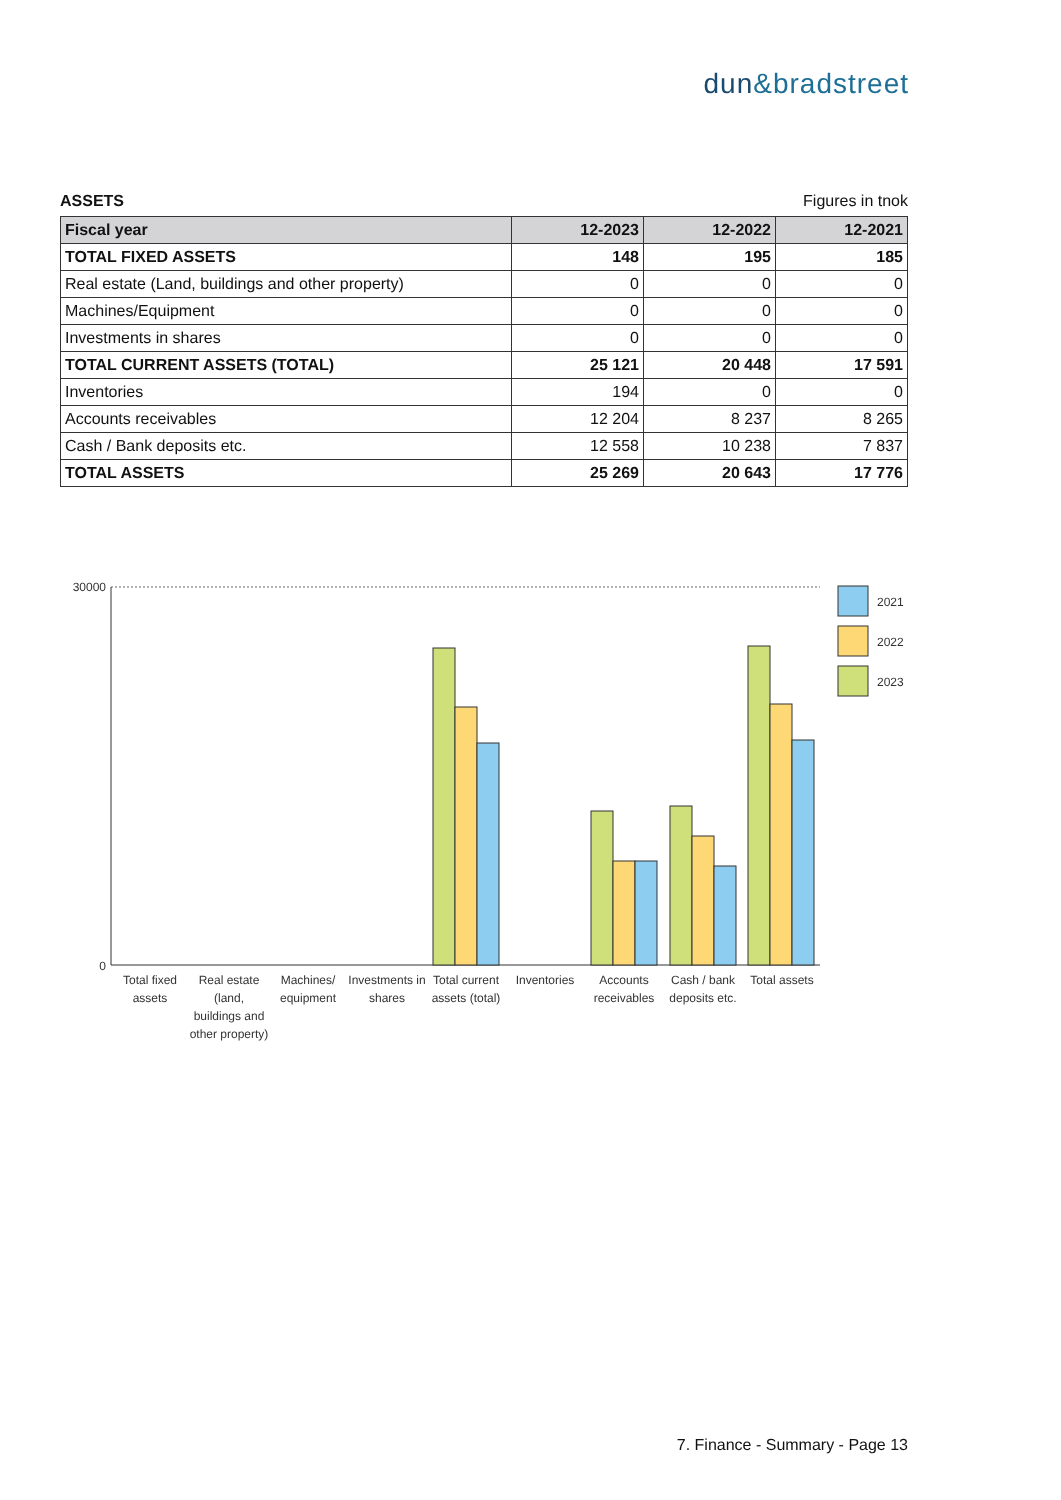dun&bradstreet
ASSETS Figures in tnok
| Fiscal year | 12-2023 | 12-2022 | 12-2021 |
| --- | --- | --- | --- |
| TOTAL FIXED ASSETS | 148 | 195 | 185 |
| Real estate (Land, buildings and other property) | 0 | 0 | 0 |
| Machines/Equipment | 0 | 0 | 0 |
| Investments in shares | 0 | 0 | 0 |
| TOTAL CURRENT ASSETS (TOTAL) | 25 121 | 20 448 | 17 591 |
| Inventories | 194 | 0 | 0 |
| Accounts receivables | 12 204 | 8 237 | 8 265 |
| Cash / Bank deposits etc. | 12 558 | 10 238 | 7 837 |
| TOTAL ASSETS | 25 269 | 20 643 | 17 776 |
30000
0
2021
2022
2023
Total fixed
assets
Real estate
(land,
buildings and
other property)
Machines/
equipment
Investments in
shares
Total current
assets (total)
Inventories
Accounts
receivables
Cash / bank
deposits etc.
Total assets
7. Finance - Summary - Page 13